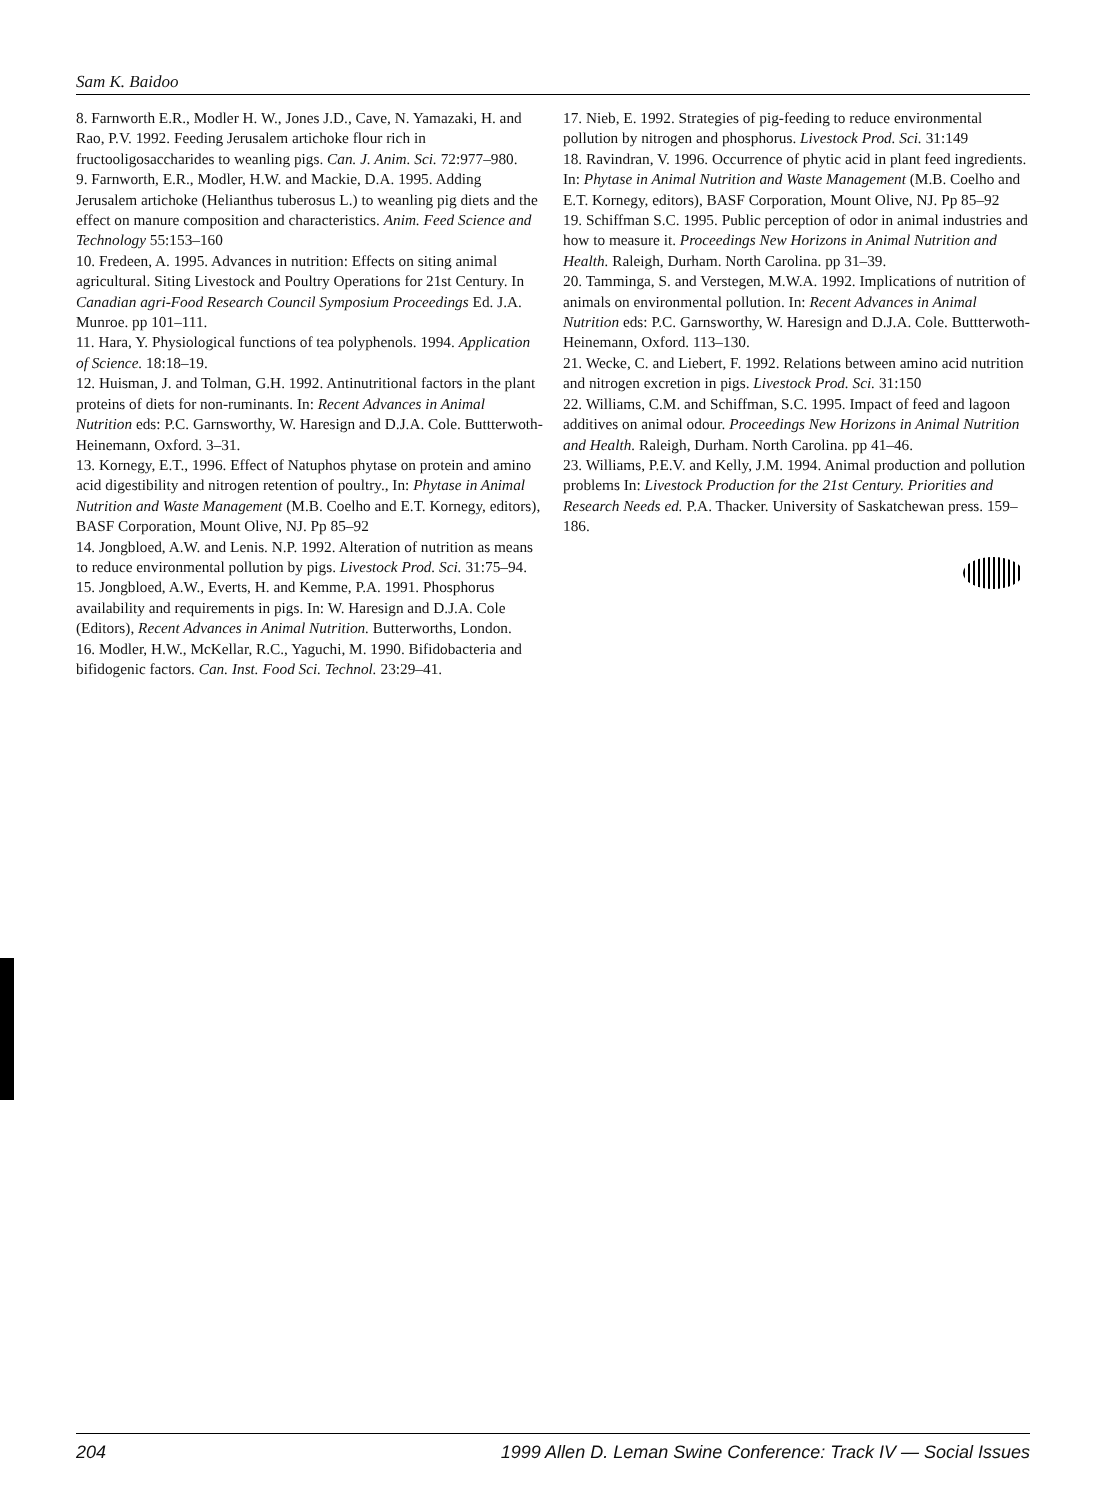Sam K. Baidoo
8. Farnworth E.R., Modler H. W., Jones J.D., Cave, N. Yamazaki, H. and Rao, P.V. 1992. Feeding Jerusalem artichoke flour rich in fructooligosaccharides to weanling pigs. Can. J. Anim. Sci. 72:977–980.
9. Farnworth, E.R., Modler, H.W. and Mackie, D.A. 1995. Adding Jerusalem artichoke (Helianthus tuberosus L.) to weanling pig diets and the effect on manure composition and characteristics. Anim. Feed Science and Technology 55:153–160
10. Fredeen, A. 1995. Advances in nutrition: Effects on siting animal agricultural. Siting Livestock and Poultry Operations for 21st Century. In Canadian agri-Food Research Council Symposium Proceedings Ed. J.A. Munroe. pp 101–111.
11. Hara, Y. Physiological functions of tea polyphenols. 1994. Application of Science. 18:18–19.
12. Huisman, J. and Tolman, G.H. 1992. Antinutritional factors in the plant proteins of diets for non-ruminants. In: Recent Advances in Animal Nutrition eds: P.C. Garnsworthy, W. Haresign and D.J.A. Cole. Buttterwoth-Heinemann, Oxford. 3–31.
13. Kornegy, E.T., 1996. Effect of Natuphos phytase on protein and amino acid digestibility and nitrogen retention of poultry., In: Phytase in Animal Nutrition and Waste Management (M.B. Coelho and E.T. Kornegy, editors), BASF Corporation, Mount Olive, NJ. Pp 85–92
14. Jongbloed, A.W. and Lenis. N.P. 1992. Alteration of nutrition as means to reduce environmental pollution by pigs. Livestock Prod. Sci. 31:75–94.
15. Jongbloed, A.W., Everts, H. and Kemme, P.A. 1991. Phosphorus availability and requirements in pigs. In: W. Haresign and D.J.A. Cole (Editors), Recent Advances in Animal Nutrition. Butterworths, London.
16. Modler, H.W., McKellar, R.C., Yaguchi, M. 1990. Bifidobacteria and bifidogenic factors. Can. Inst. Food Sci. Technol. 23:29–41.
17. Nieb, E. 1992. Strategies of pig-feeding to reduce environmental pollution by nitrogen and phosphorus. Livestock Prod. Sci. 31:149
18. Ravindran, V. 1996. Occurrence of phytic acid in plant feed ingredients. In: Phytase in Animal Nutrition and Waste Management (M.B. Coelho and E.T. Kornegy, editors), BASF Corporation, Mount Olive, NJ. Pp 85–92
19. Schiffman S.C. 1995. Public perception of odor in animal industries and how to measure it. Proceedings New Horizons in Animal Nutrition and Health. Raleigh, Durham. North Carolina. pp 31–39.
20. Tamminga, S. and Verstegen, M.W.A. 1992. Implications of nutrition of animals on environmental pollution. In: Recent Advances in Animal Nutrition eds: P.C. Garnsworthy, W. Haresign and D.J.A. Cole. Buttterwoth-Heinemann, Oxford. 113–130.
21. Wecke, C. and Liebert, F. 1992. Relations between amino acid nutrition and nitrogen excretion in pigs. Livestock Prod. Sci. 31:150
22. Williams, C.M. and Schiffman, S.C. 1995. Impact of feed and lagoon additives on animal odour. Proceedings New Horizons in Animal Nutrition and Health. Raleigh, Durham. North Carolina. pp 41–46.
23. Williams, P.E.V. and Kelly, J.M. 1994. Animal production and pollution problems In: Livestock Production for the 21st Century. Priorities and Research Needs ed. P.A. Thacker. University of Saskatchewan press. 159–186.
204 1999 Allen D. Leman Swine Conference: Track IV — Social Issues